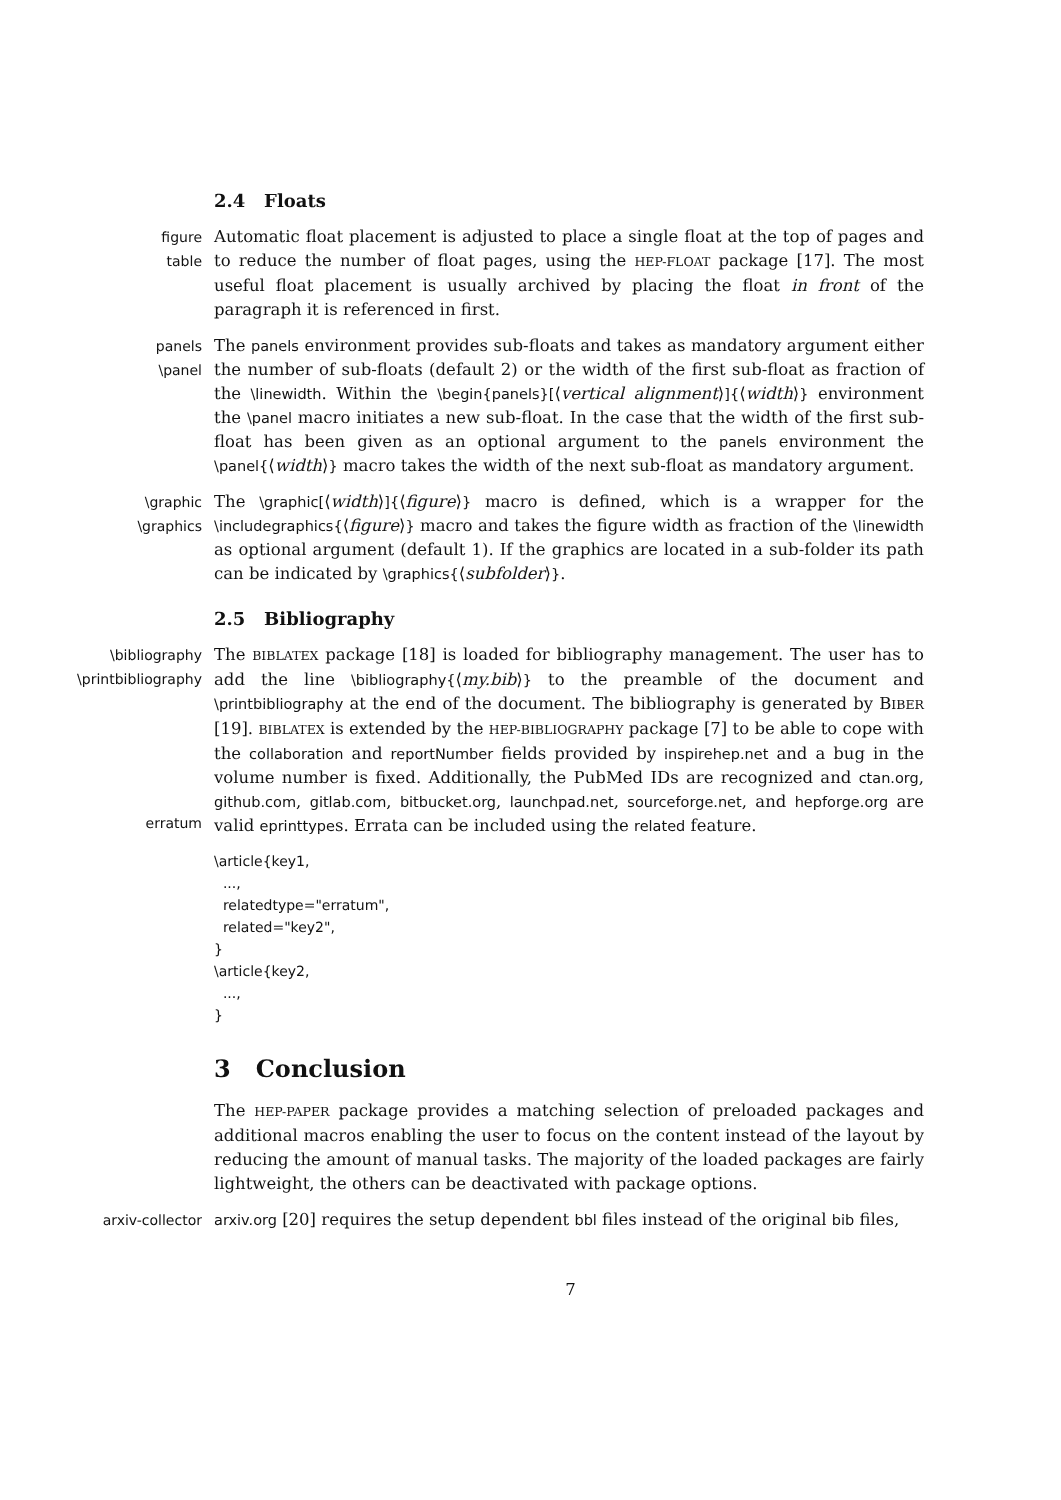2.4 Floats
figure
table
Automatic float placement is adjusted to place a single float at the top of pages and to reduce the number of float pages, using the HEP-FLOAT package [17]. The most useful float placement is usually archived by placing the float in front of the paragraph it is referenced in first.
panels
\panel
The panels environment provides sub-floats and takes as mandatory argument either the number of sub-floats (default 2) or the width of the first sub-float as fraction of the \linewidth. Within the \begin{panels}[⟨vertical alignment⟩]{⟨width⟩} environment the \panel macro initiates a new sub-float. In the case that the width of the first sub-float has been given as an optional argument to the panels environment the \panel{⟨width⟩} macro takes the width of the next sub-float as mandatory argument.
\graphic
\graphics
The \graphic[⟨width⟩]{⟨figure⟩} macro is defined, which is a wrapper for the \includegraphics{⟨figure⟩} macro and takes the figure width as fraction of the \linewidth as optional argument (default 1). If the graphics are located in a sub-folder its path can be indicated by \graphics{⟨subfolder⟩}.
2.5 Bibliography
\bibliography
\printbibliography
erratum
The BIBLATEX package [18] is loaded for bibliography management. The user has to add the line \bibliography{⟨my.bib⟩} to the preamble of the document and \printbibliography at the end of the document. The bibliography is generated by BIBER [19]. BIBLATEX is extended by the HEP-BIBLIOGRAPHY package [7] to be able to cope with the collaboration and reportNumber fields provided by inspirehep.net and a bug in the volume number is fixed. Additionally, the PubMed IDs are recognized and ctan.org, github.com, gitlab.com, bitbucket.org, launchpad.net, sourceforge.net, and hepforge.org are valid eprinttypes. Errata can be included using the related feature.
\article{key1,
  ...,
  relatedtype="erratum",
  related="key2",
}
\article{key2,
  ...,
}
3 Conclusion
The HEP-PAPER package provides a matching selection of preloaded packages and additional macros enabling the user to focus on the content instead of the layout by reducing the amount of manual tasks. The majority of the loaded packages are fairly lightweight, the others can be deactivated with package options.
arxiv-collector arxiv.org [20] requires the setup dependent bbl files instead of the original bib files,
7